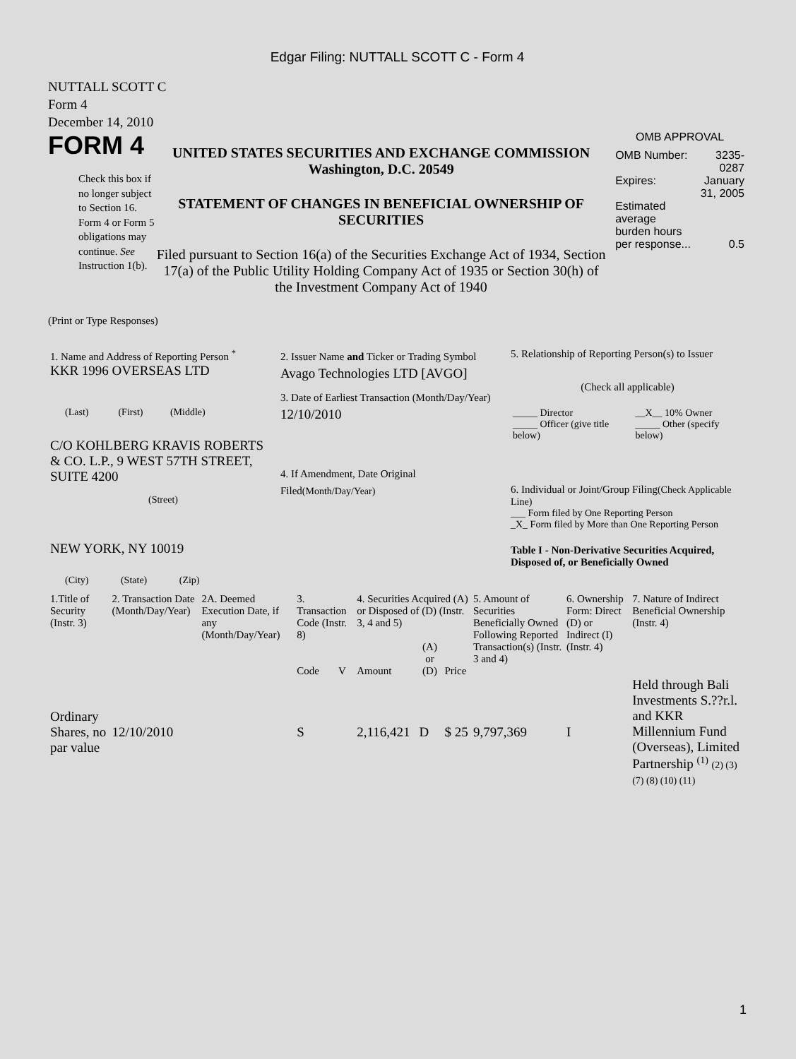Edgar Filing: NUTTALL SCOTT C - Form 4
NUTTALL SCOTT C
Form 4
December 14, 2010
FORM 4
Check this box if no longer subject to Section 16. Form 4 or Form 5 obligations may continue. See Instruction 1(b).
UNITED STATES SECURITIES AND EXCHANGE COMMISSION
Washington, D.C. 20549
STATEMENT OF CHANGES IN BENEFICIAL OWNERSHIP OF SECURITIES
Filed pursuant to Section 16(a) of the Securities Exchange Act of 1934, Section 17(a) of the Public Utility Holding Company Act of 1935 or Section 30(h) of the Investment Company Act of 1940
OMB APPROVAL
| OMB Number: | 3235-0287 |
| Expires: | January 31, 2005 |
| Estimated average burden hours per response... | 0.5 |
(Print or Type Responses)
| 1. Name and Address of Reporting Person <sup>*</sup> KKR 1996 OVERSEAS LTD (Last) (First) (Middle) C/O KOHLBERG KRAVIS ROBERTS & CO. L.P., 9 WEST 57TH STREET, SUITE 4200 (Street) NEW YORK, NY 10019 (City) (State) (Zip) | 2. Issuer Name and Ticker or Trading Symbol Avago Technologies LTD [AVGO] 3. Date of Earliest Transaction (Month/Day/Year) 12/10/2010 4. If Amendment, Date Original Filed (Month/Day/Year) | 5. Relationship of Reporting Person(s) to Issuer (Check all applicable) / _____ Director / __X__ 10% Owner / / _____ Officer (give title below) / _____ Other (specify below) / 6. Individual or Joint/Group Filing (Check Applicable Line) ___ Form filed by One Reporting Person _X_ Form filed by More than One Reporting Person Table I - Non-Derivative Securities Acquired, Disposed of, or Beneficially Owned |
| 1.Title of Security (Instr. 3) | 2. Transaction Date (Month/Day/Year) | 2A. Deemed Execution Date, if any (Month/Day/Year) | 3. Transaction Code (Instr. 8) | | 4. Securities Acquired (A) or Disposed of (D) (Instr. 3, 4 and 5) | | | 5. Amount of Securities Beneficially Owned Following Reported Transaction(s) (Instr. 3 and 4) | 6. Ownership Form: Direct (D) or Indirect (I) (Instr. 4) | 7. Nature of Indirect Beneficial Ownership (Instr. 4) |
| | | | Code | V | Amount | (A) or (D) | Price | | | |
| Ordinary Shares, no par value | 12/10/2010 | | S | | 2,116,421 | D | $ 25 | 9,797,369 | I | Held through Bali Investments S.??r.l. and KKR Millennium Fund (Overseas), Limited Partnership <sup>(1)</sup> (2) (3) (7) (8) (10) (11) |
1